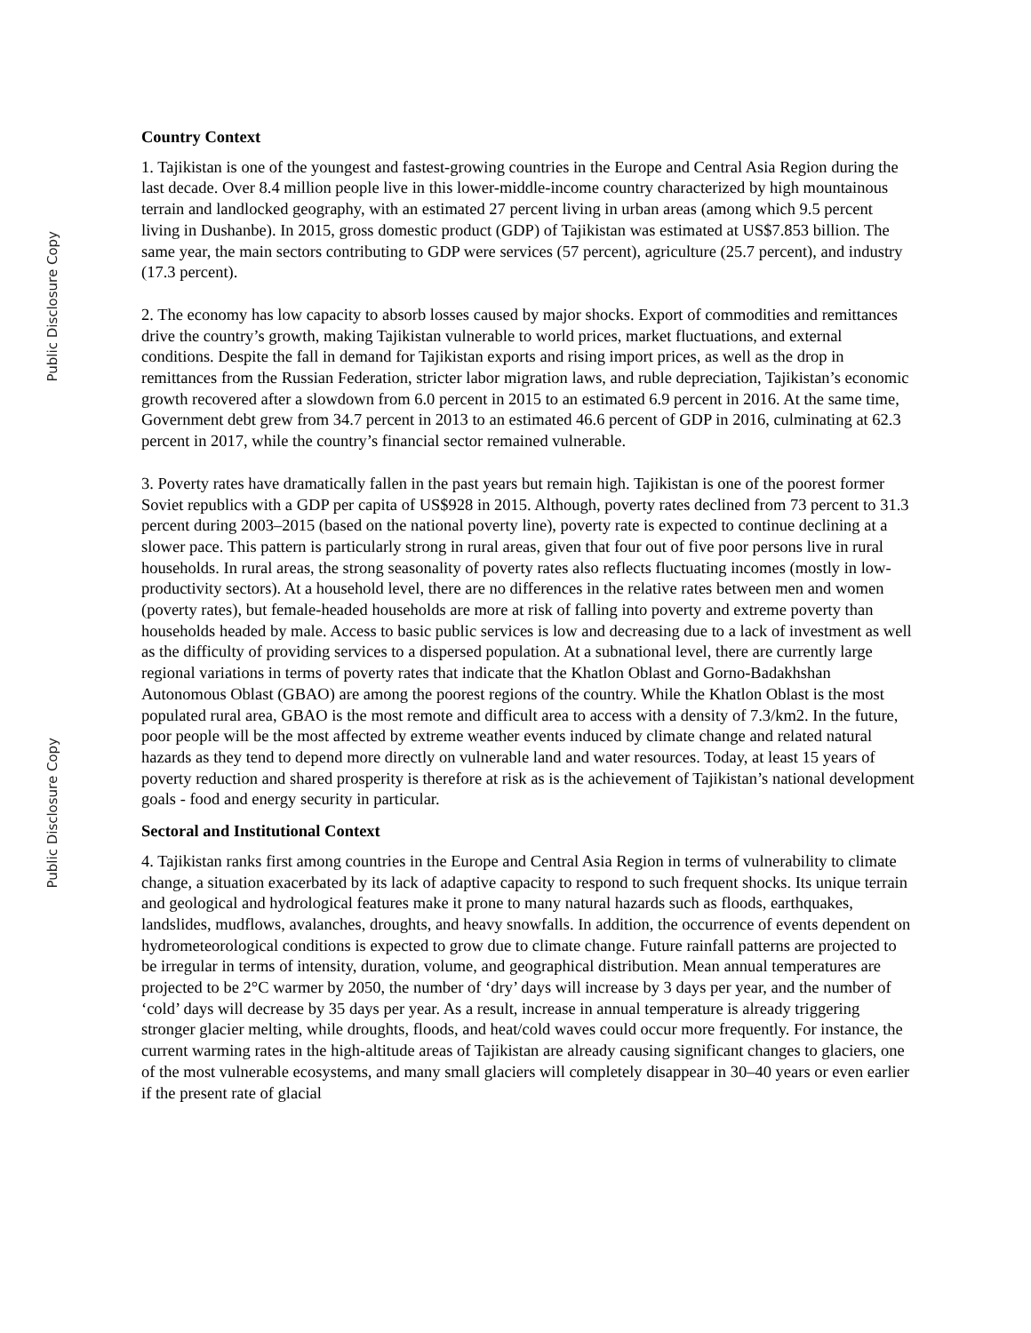Public Disclosure Copy
Public Disclosure Copy
Country Context
1. Tajikistan is one of the youngest and fastest-growing countries in the Europe and Central Asia Region during the last decade. Over 8.4 million people live in this lower-middle-income country characterized by high mountainous terrain and landlocked geography, with an estimated 27 percent living in urban areas (among which 9.5 percent living in Dushanbe). In 2015, gross domestic product (GDP) of Tajikistan was estimated at US$7.853 billion. The same year, the main sectors contributing to GDP were services (57 percent), agriculture (25.7 percent), and industry (17.3 percent).
2. The economy has low capacity to absorb losses caused by major shocks. Export of commodities and remittances drive the country’s growth, making Tajikistan vulnerable to world prices, market fluctuations, and external conditions. Despite the fall in demand for Tajikistan exports and rising import prices, as well as the drop in remittances from the Russian Federation, stricter labor migration laws, and ruble depreciation, Tajikistan’s economic growth recovered after a slowdown from 6.0 percent in 2015 to an estimated 6.9 percent in 2016. At the same time, Government debt grew from 34.7 percent in 2013 to an estimated 46.6 percent of GDP in 2016, culminating at 62.3 percent in 2017, while the country’s financial sector remained vulnerable.
3. Poverty rates have dramatically fallen in the past years but remain high. Tajikistan is one of the poorest former Soviet republics with a GDP per capita of US$928 in 2015. Although, poverty rates declined from 73 percent to 31.3 percent during 2003–2015 (based on the national poverty line), poverty rate is expected to continue declining at a slower pace. This pattern is particularly strong in rural areas, given that four out of five poor persons live in rural households. In rural areas, the strong seasonality of poverty rates also reflects fluctuating incomes (mostly in low-productivity sectors). At a household level, there are no differences in the relative rates between men and women (poverty rates), but female-headed households are more at risk of falling into poverty and extreme poverty than households headed by male. Access to basic public services is low and decreasing due to a lack of investment as well as the difficulty of providing services to a dispersed population. At a subnational level, there are currently large regional variations in terms of poverty rates that indicate that the Khatlon Oblast and Gorno-Badakhshan Autonomous Oblast (GBAO) are among the poorest regions of the country. While the Khatlon Oblast is the most populated rural area, GBAO is the most remote and difficult area to access with a density of 7.3/km2. In the future, poor people will be the most affected by extreme weather events induced by climate change and related natural hazards as they tend to depend more directly on vulnerable land and water resources. Today, at least 15 years of poverty reduction and shared prosperity is therefore at risk as is the achievement of Tajikistan’s national development goals - food and energy security in particular.
Sectoral and Institutional Context
4. Tajikistan ranks first among countries in the Europe and Central Asia Region in terms of vulnerability to climate change, a situation exacerbated by its lack of adaptive capacity to respond to such frequent shocks. Its unique terrain and geological and hydrological features make it prone to many natural hazards such as floods, earthquakes, landslides, mudflows, avalanches, droughts, and heavy snowfalls. In addition, the occurrence of events dependent on hydrometeorological conditions is expected to grow due to climate change. Future rainfall patterns are projected to be irregular in terms of intensity, duration, volume, and geographical distribution. Mean annual temperatures are projected to be 2°C warmer by 2050, the number of ‘dry’ days will increase by 3 days per year, and the number of ‘cold’ days will decrease by 35 days per year. As a result, increase in annual temperature is already triggering stronger glacier melting, while droughts, floods, and heat/cold waves could occur more frequently. For instance, the current warming rates in the high-altitude areas of Tajikistan are already causing significant changes to glaciers, one of the most vulnerable ecosystems, and many small glaciers will completely disappear in 30–40 years or even earlier if the present rate of glacial